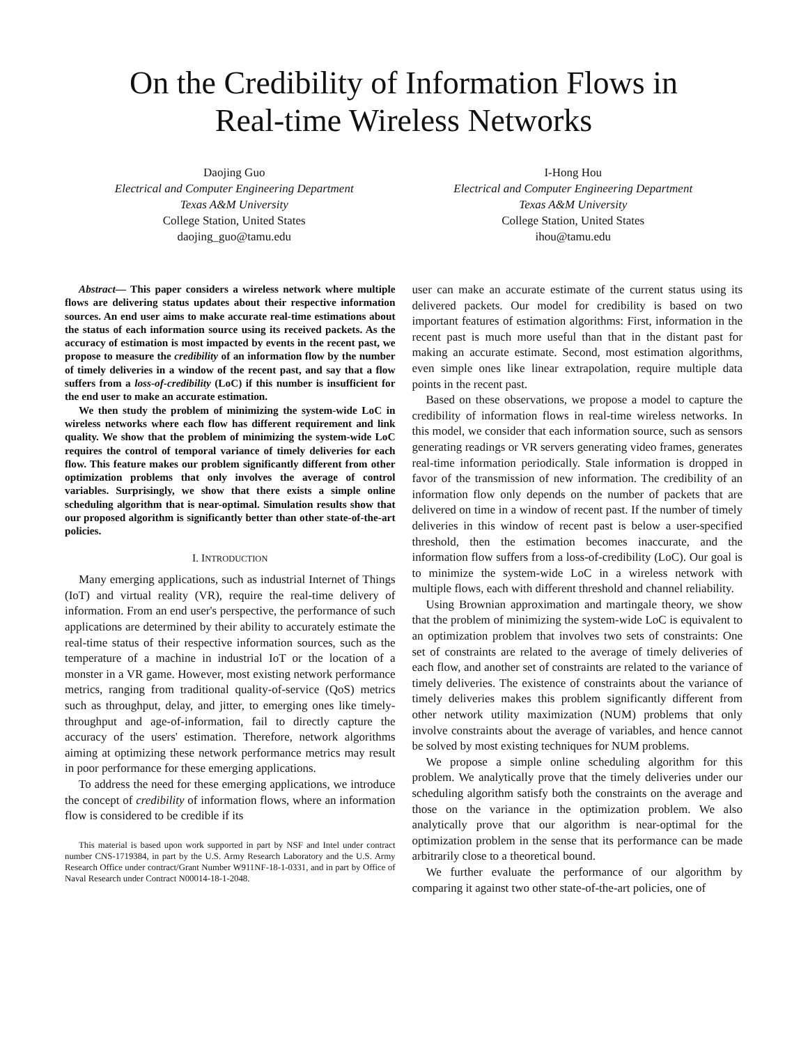On the Credibility of Information Flows in
Real-time Wireless Networks
Daojing Guo
Electrical and Computer Engineering Department
Texas A&M University
College Station, United States
daojing_guo@tamu.edu
I-Hong Hou
Electrical and Computer Engineering Department
Texas A&M University
College Station, United States
ihou@tamu.edu
Abstract— This paper considers a wireless network where multiple flows are delivering status updates about their respective information sources. An end user aims to make accurate real-time estimations about the status of each information source using its received packets. As the accuracy of estimation is most impacted by events in the recent past, we propose to measure the credibility of an information flow by the number of timely deliveries in a window of the recent past, and say that a flow suffers from a loss-of-credibility (LoC) if this number is insufficient for the end user to make an accurate estimation.
We then study the problem of minimizing the system-wide LoC in wireless networks where each flow has different requirement and link quality. We show that the problem of minimizing the system-wide LoC requires the control of temporal variance of timely deliveries for each flow. This feature makes our problem significantly different from other optimization problems that only involves the average of control variables. Surprisingly, we show that there exists a simple online scheduling algorithm that is near-optimal. Simulation results show that our proposed algorithm is significantly better than other state-of-the-art policies.
I. INTRODUCTION
Many emerging applications, such as industrial Internet of Things (IoT) and virtual reality (VR), require the real-time delivery of information. From an end user's perspective, the performance of such applications are determined by their ability to accurately estimate the real-time status of their respective information sources, such as the temperature of a machine in industrial IoT or the location of a monster in a VR game. However, most existing network performance metrics, ranging from traditional quality-of-service (QoS) metrics such as throughput, delay, and jitter, to emerging ones like timely-throughput and age-of-information, fail to directly capture the accuracy of the users' estimation. Therefore, network algorithms aiming at optimizing these network performance metrics may result in poor performance for these emerging applications.
To address the need for these emerging applications, we introduce the concept of credibility of information flows, where an information flow is considered to be credible if its
This material is based upon work supported in part by NSF and Intel under contract number CNS-1719384, in part by the U.S. Army Research Laboratory and the U.S. Army Research Office under contract/Grant Number W911NF-18-1-0331, and in part by Office of Naval Research under Contract N00014-18-1-2048.
user can make an accurate estimate of the current status using its delivered packets. Our model for credibility is based on two important features of estimation algorithms: First, information in the recent past is much more useful than that in the distant past for making an accurate estimate. Second, most estimation algorithms, even simple ones like linear extrapolation, require multiple data points in the recent past.
Based on these observations, we propose a model to capture the credibility of information flows in real-time wireless networks. In this model, we consider that each information source, such as sensors generating readings or VR servers generating video frames, generates real-time information periodically. Stale information is dropped in favor of the transmission of new information. The credibility of an information flow only depends on the number of packets that are delivered on time in a window of recent past. If the number of timely deliveries in this window of recent past is below a user-specified threshold, then the estimation becomes inaccurate, and the information flow suffers from a loss-of-credibility (LoC). Our goal is to minimize the system-wide LoC in a wireless network with multiple flows, each with different threshold and channel reliability.
Using Brownian approximation and martingale theory, we show that the problem of minimizing the system-wide LoC is equivalent to an optimization problem that involves two sets of constraints: One set of constraints are related to the average of timely deliveries of each flow, and another set of constraints are related to the variance of timely deliveries. The existence of constraints about the variance of timely deliveries makes this problem significantly different from other network utility maximization (NUM) problems that only involve constraints about the average of variables, and hence cannot be solved by most existing techniques for NUM problems.
We propose a simple online scheduling algorithm for this problem. We analytically prove that the timely deliveries under our scheduling algorithm satisfy both the constraints on the average and those on the variance in the optimization problem. We also analytically prove that our algorithm is near-optimal for the optimization problem in the sense that its performance can be made arbitrarily close to a theoretical bound.
We further evaluate the performance of our algorithm by comparing it against two other state-of-the-art policies, one of